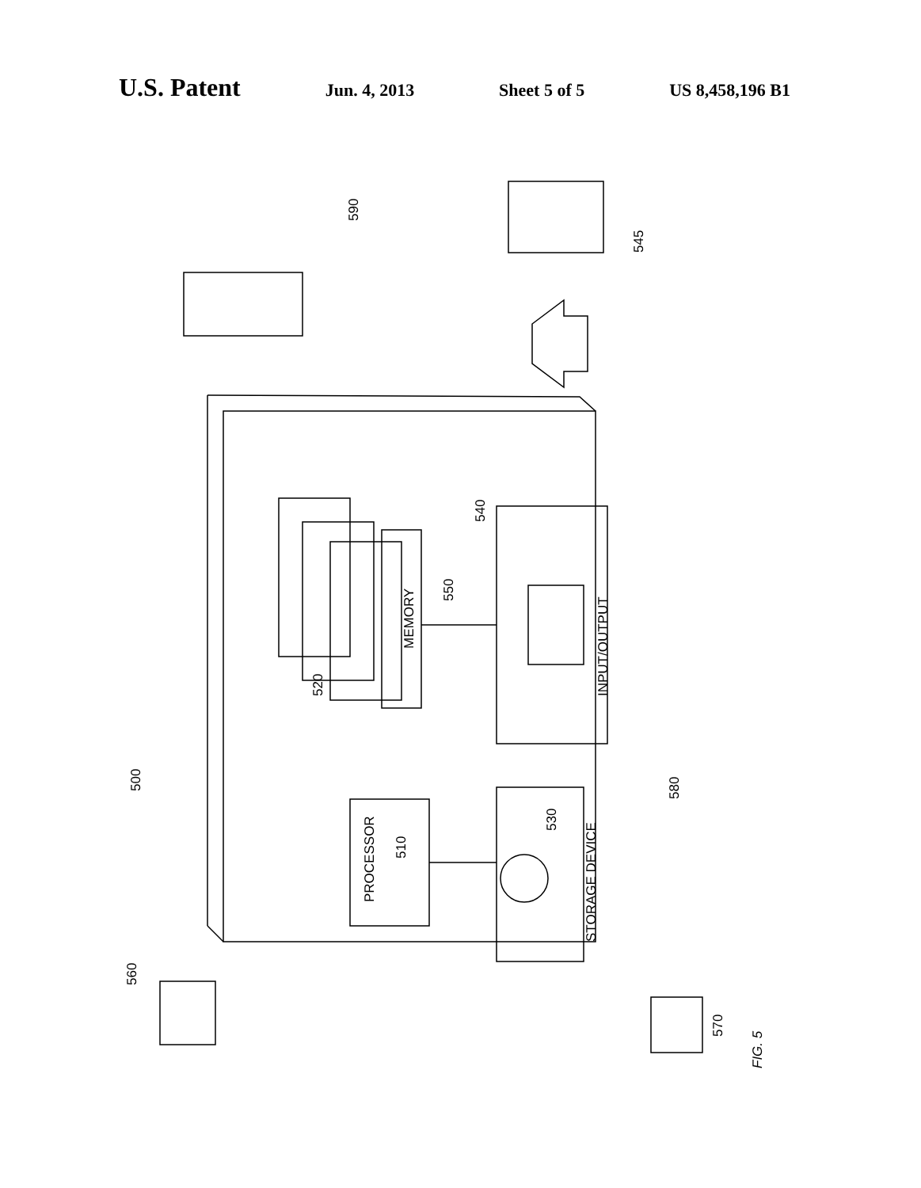U.S. Patent Jun. 4, 2013 Sheet 5 of 5 US 8,458,196 B1
520
500
MEMORY
550
540
INPUT/OUTPUT
PROCESSOR
510
530
STORAGE DEVICE
590
545
580
560
570
FIG. 5